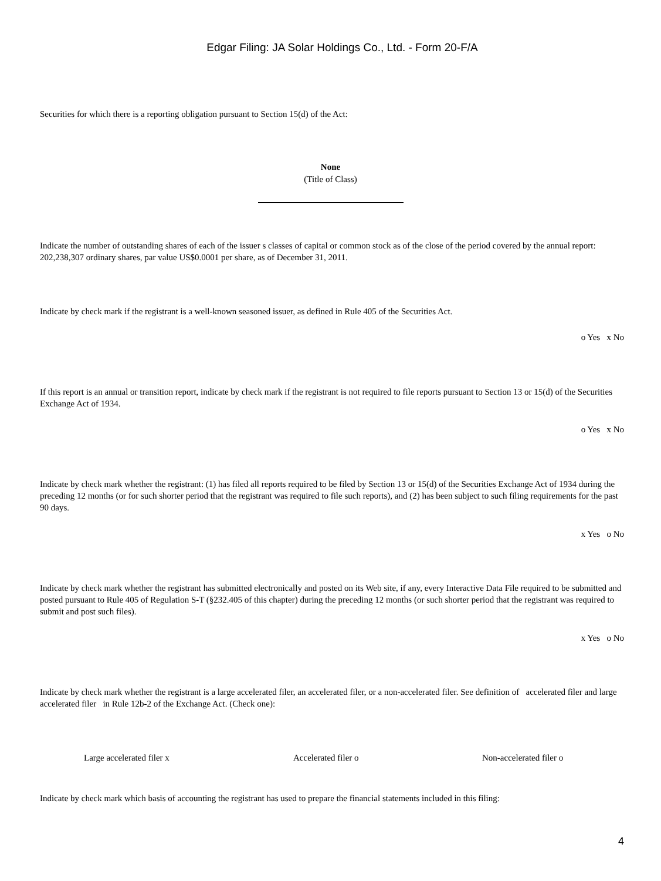Edgar Filing: JA Solar Holdings Co., Ltd. - Form 20-F/A
Securities for which there is a reporting obligation pursuant to Section 15(d) of the Act:
None
(Title of Class)
Indicate the number of outstanding shares of each of the issuer s classes of capital or common stock as of the close of the period covered by the annual report: 202,238,307 ordinary shares, par value US$0.0001 per share, as of December 31, 2011.
Indicate by check mark if the registrant is a well-known seasoned issuer, as defined in Rule 405 of the Securities Act.
o Yes x No
If this report is an annual or transition report, indicate by check mark if the registrant is not required to file reports pursuant to Section 13 or 15(d) of the Securities Exchange Act of 1934.
o Yes x No
Indicate by check mark whether the registrant: (1) has filed all reports required to be filed by Section 13 or 15(d) of the Securities Exchange Act of 1934 during the preceding 12 months (or for such shorter period that the registrant was required to file such reports), and (2) has been subject to such filing requirements for the past 90 days.
x Yes o No
Indicate by check mark whether the registrant has submitted electronically and posted on its Web site, if any, every Interactive Data File required to be submitted and posted pursuant to Rule 405 of Regulation S-T (§232.405 of this chapter) during the preceding 12 months (or such shorter period that the registrant was required to submit and post such files).
x Yes o No
Indicate by check mark whether the registrant is a large accelerated filer, an accelerated filer, or a non-accelerated filer. See definition of accelerated filer and large accelerated filer in Rule 12b-2 of the Exchange Act. (Check one):
Large accelerated filer x Accelerated filer o Non-accelerated filer o
Indicate by check mark which basis of accounting the registrant has used to prepare the financial statements included in this filing:
4